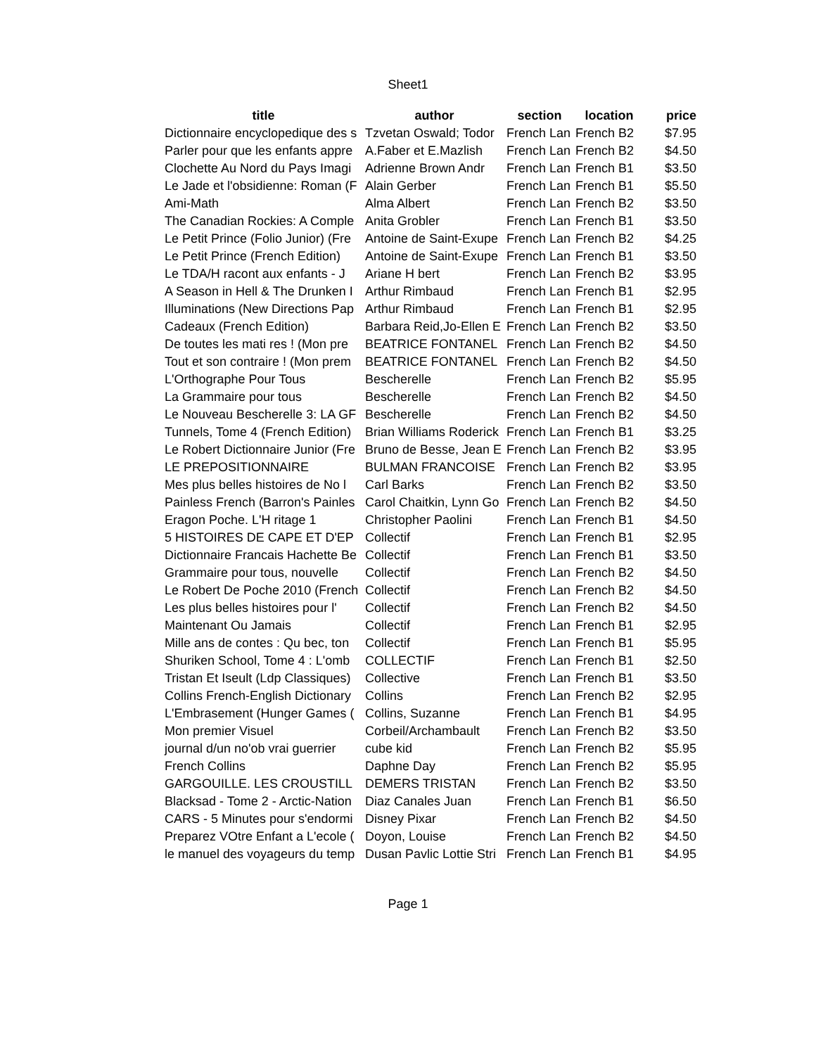Sheet1
| title | author | section | location | price |
| --- | --- | --- | --- | --- |
| Dictionnaire encyclopedique des s | Tzvetan Oswald; Todor | French Lan | French B2 | $7.95 |
| Parler pour que les enfants appre | A.Faber et E.Mazlish | French Lan | French B2 | $4.50 |
| Clochette Au Nord du Pays Imagi | Adrienne Brown Andr | French Lan | French B1 | $3.50 |
| Le Jade et l'obsidienne: Roman (F | Alain Gerber | French Lan | French B1 | $5.50 |
| Ami-Math | Alma Albert | French Lan | French B2 | $3.50 |
| The Canadian Rockies: A Comple | Anita Grobler | French Lan | French B1 | $3.50 |
| Le Petit Prince (Folio Junior) (Fre | Antoine de Saint-Exupe | French Lan | French B2 | $4.25 |
| Le Petit Prince (French Edition) | Antoine de Saint-Exupe | French Lan | French B1 | $3.50 |
| Le TDA/H racont aux enfants - J | Ariane H bert | French Lan | French B2 | $3.95 |
| A Season in Hell & The Drunken I | Arthur Rimbaud | French Lan | French B1 | $2.95 |
| Illuminations (New Directions Pap | Arthur Rimbaud | French Lan | French B1 | $2.95 |
| Cadeaux (French Edition) | Barbara Reid,Jo-Ellen E | French Lan | French B2 | $3.50 |
| De toutes les mati res ! (Mon pre | BEATRICE FONTANEL | French Lan | French B2 | $4.50 |
| Tout et son contraire ! (Mon prem | BEATRICE FONTANEL | French Lan | French B2 | $4.50 |
| L'Orthographe Pour Tous | Bescherelle | French Lan | French B2 | $5.95 |
| La Grammaire pour tous | Bescherelle | French Lan | French B2 | $4.50 |
| Le Nouveau Bescherelle 3: LA GF | Bescherelle | French Lan | French B2 | $4.50 |
| Tunnels, Tome 4 (French Edition) | Brian Williams Roderick | French Lan | French B1 | $3.25 |
| Le Robert Dictionnaire Junior (Fre | Bruno de Besse, Jean E | French Lan | French B2 | $3.95 |
| LE PREPOSITIONNAIRE | BULMAN FRANCOISE | French Lan | French B2 | $3.95 |
| Mes plus belles histoires de No l | Carl Barks | French Lan | French B2 | $3.50 |
| Painless French (Barron's Painles | Carol Chaitkin, Lynn Go | French Lan | French B2 | $4.50 |
| Eragon Poche. L'H ritage 1 | Christopher Paolini | French Lan | French B1 | $4.50 |
| 5 HISTOIRES DE CAPE ET D'EP | Collectif | French Lan | French B1 | $2.95 |
| Dictionnaire Francais Hachette Be | Collectif | French Lan | French B1 | $3.50 |
| Grammaire pour tous, nouvelle | Collectif | French Lan | French B2 | $4.50 |
| Le Robert De Poche 2010 (French | Collectif | French Lan | French B2 | $4.50 |
| Les plus belles histoires pour l' | Collectif | French Lan | French B2 | $4.50 |
| Maintenant Ou Jamais | Collectif | French Lan | French B1 | $2.95 |
| Mille ans de contes : Qu bec, ton | Collectif | French Lan | French B1 | $5.95 |
| Shuriken School, Tome 4 : L'omb | COLLECTIF | French Lan | French B1 | $2.50 |
| Tristan Et Iseult (Ldp Classiques) | Collective | French Lan | French B1 | $3.50 |
| Collins French-English Dictionary | Collins | French Lan | French B2 | $2.95 |
| L'Embrasement (Hunger Games ( | Collins, Suzanne | French Lan | French B1 | $4.95 |
| Mon premier Visuel | Corbeil/Archambault | French Lan | French B2 | $3.50 |
| journal d/un no'ob vrai guerrier | cube kid | French Lan | French B2 | $5.95 |
| French Collins | Daphne Day | French Lan | French B2 | $5.95 |
| GARGOUILLE. LES CROUSTILL | DEMERS TRISTAN | French Lan | French B2 | $3.50 |
| Blacksad - Tome 2 - Arctic-Nation | Diaz Canales Juan | French Lan | French B1 | $6.50 |
| CARS - 5 Minutes pour s'endormi | Disney Pixar | French Lan | French B2 | $4.50 |
| Preparez VOtre Enfant a L'ecole ( | Doyon, Louise | French Lan | French B2 | $4.50 |
| le manuel des voyageurs du temp | Dusan Pavlic Lottie Stri | French Lan | French B1 | $4.95 |
Page 1